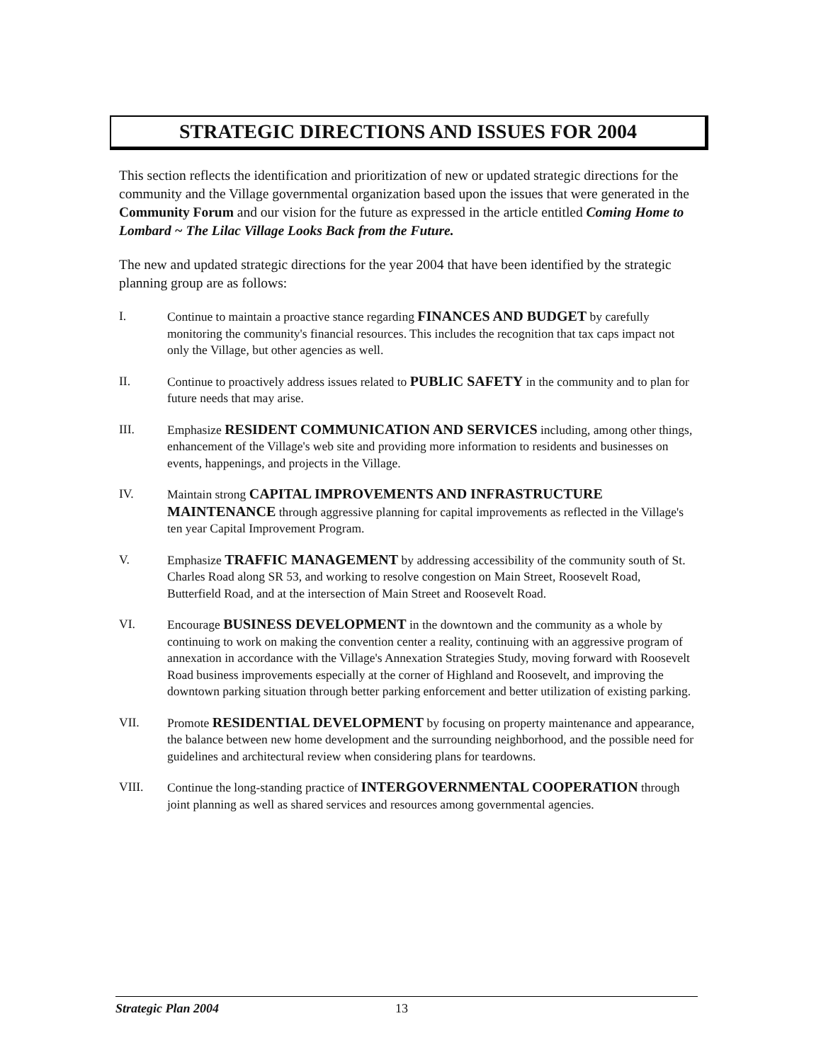STRATEGIC DIRECTIONS AND ISSUES FOR 2004
This section reflects the identification and prioritization of new or updated strategic directions for the community and the Village governmental organization based upon the issues that were generated in the Community Forum and our vision for the future as expressed in the article entitled Coming Home to Lombard ~ The Lilac Village Looks Back from the Future.
The new and updated strategic directions for the year 2004 that have been identified by the strategic planning group are as follows:
I. Continue to maintain a proactive stance regarding FINANCES AND BUDGET by carefully monitoring the community's financial resources. This includes the recognition that tax caps impact not only the Village, but other agencies as well.
II. Continue to proactively address issues related to PUBLIC SAFETY in the community and to plan for future needs that may arise.
III. Emphasize RESIDENT COMMUNICATION AND SERVICES including, among other things, enhancement of the Village's web site and providing more information to residents and businesses on events, happenings, and projects in the Village.
IV. Maintain strong CAPITAL IMPROVEMENTS AND INFRASTRUCTURE MAINTENANCE through aggressive planning for capital improvements as reflected in the Village's ten year Capital Improvement Program.
V. Emphasize TRAFFIC MANAGEMENT by addressing accessibility of the community south of St. Charles Road along SR 53, and working to resolve congestion on Main Street, Roosevelt Road, Butterfield Road, and at the intersection of Main Street and Roosevelt Road.
VI. Encourage BUSINESS DEVELOPMENT in the downtown and the community as a whole by continuing to work on making the convention center a reality, continuing with an aggressive program of annexation in accordance with the Village's Annexation Strategies Study, moving forward with Roosevelt Road business improvements especially at the corner of Highland and Roosevelt, and improving the downtown parking situation through better parking enforcement and better utilization of existing parking.
VII. Promote RESIDENTIAL DEVELOPMENT by focusing on property maintenance and appearance, the balance between new home development and the surrounding neighborhood, and the possible need for guidelines and architectural review when considering plans for teardowns.
VIII. Continue the long-standing practice of INTERGOVERNMENTAL COOPERATION through joint planning as well as shared services and resources among governmental agencies.
Strategic Plan 2004 13